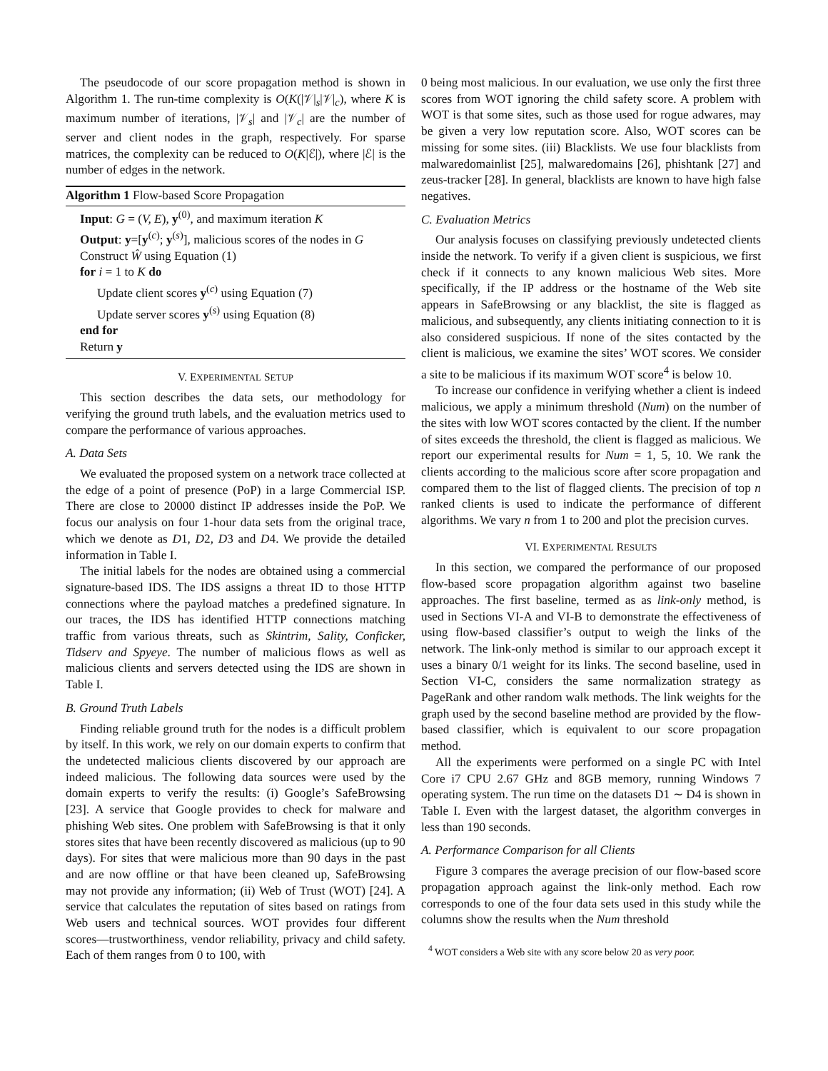The pseudocode of our score propagation method is shown in Algorithm 1. The run-time complexity is O(K(|𝒱|<sub>s</sub>|𝒱|<sub>c</sub>), where K is maximum number of iterations, |𝒱<sub>s</sub>| and |𝒱<sub>c</sub>| are the number of server and client nodes in the graph, respectively. For sparse matrices, the complexity can be reduced to O(K|ℰ|), where |ℰ| is the number of edges in the network.
Algorithm 1 Flow-based Score Propagation
Input: G = (V, E), y<sup>(0)</sup>, and maximum iteration K
Output: y=[y<sup>(c)</sup>; y<sup>(s)</sup>], malicious scores of the nodes in G
Construct Ŵ using Equation (1)
for i = 1 to K do
Update client scores y<sup>(c)</sup> using Equation (7)
Update server scores y<sup>(s)</sup> using Equation (8)
end for
Return y
V. EXPERIMENTAL SETUP
This section describes the data sets, our methodology for verifying the ground truth labels, and the evaluation metrics used to compare the performance of various approaches.
A. Data Sets
We evaluated the proposed system on a network trace collected at the edge of a point of presence (PoP) in a large Commercial ISP. There are close to 20000 distinct IP addresses inside the PoP. We focus our analysis on four 1-hour data sets from the original trace, which we denote as D1, D2, D3 and D4. We provide the detailed information in Table I.
The initial labels for the nodes are obtained using a commercial signature-based IDS. The IDS assigns a threat ID to those HTTP connections where the payload matches a predefined signature. In our traces, the IDS has identified HTTP connections matching traffic from various threats, such as Skintrim, Sality, Conficker, Tidserv and Spyeye. The number of malicious flows as well as malicious clients and servers detected using the IDS are shown in Table I.
B. Ground Truth Labels
Finding reliable ground truth for the nodes is a difficult problem by itself. In this work, we rely on our domain experts to confirm that the undetected malicious clients discovered by our approach are indeed malicious. The following data sources were used by the domain experts to verify the results: (i) Google’s SafeBrowsing [23]. A service that Google provides to check for malware and phishing Web sites. One problem with SafeBrowsing is that it only stores sites that have been recently discovered as malicious (up to 90 days). For sites that were malicious more than 90 days in the past and are now offline or that have been cleaned up, SafeBrowsing may not provide any information; (ii) Web of Trust (WOT) [24]. A service that calculates the reputation of sites based on ratings from Web users and technical sources. WOT provides four different scores—trustworthiness, vendor reliability, privacy and child safety. Each of them ranges from 0 to 100, with
0 being most malicious. In our evaluation, we use only the first three scores from WOT ignoring the child safety score. A problem with WOT is that some sites, such as those used for rogue adwares, may be given a very low reputation score. Also, WOT scores can be missing for some sites. (iii) Blacklists. We use four blacklists from malwaredomainlist [25], malwaredomains [26], phishtank [27] and zeus-tracker [28]. In general, blacklists are known to have high false negatives.
C. Evaluation Metrics
Our analysis focuses on classifying previously undetected clients inside the network. To verify if a given client is suspicious, we first check if it connects to any known malicious Web sites. More specifically, if the IP address or the hostname of the Web site appears in SafeBrowsing or any blacklist, the site is flagged as malicious, and subsequently, any clients initiating connection to it is also considered suspicious. If none of the sites contacted by the client is malicious, we examine the sites’ WOT scores. We consider a site to be malicious if its maximum WOT score<sup>4</sup> is below 10.
To increase our confidence in verifying whether a client is indeed malicious, we apply a minimum threshold (Num) on the number of the sites with low WOT scores contacted by the client. If the number of sites exceeds the threshold, the client is flagged as malicious. We report our experimental results for Num = 1, 5, 10. We rank the clients according to the malicious score after score propagation and compared them to the list of flagged clients. The precision of top n ranked clients is used to indicate the performance of different algorithms. We vary n from 1 to 200 and plot the precision curves.
VI. EXPERIMENTAL RESULTS
In this section, we compared the performance of our proposed flow-based score propagation algorithm against two baseline approaches. The first baseline, termed as as link-only method, is used in Sections VI-A and VI-B to demonstrate the effectiveness of using flow-based classifier’s output to weigh the links of the network. The link-only method is similar to our approach except it uses a binary 0/1 weight for its links. The second baseline, used in Section VI-C, considers the same normalization strategy as PageRank and other random walk methods. The link weights for the graph used by the second baseline method are provided by the flow-based classifier, which is equivalent to our score propagation method.
All the experiments were performed on a single PC with Intel Core i7 CPU 2.67 GHz and 8GB memory, running Windows 7 operating system. The run time on the datasets D1 ∼ D4 is shown in Table I. Even with the largest dataset, the algorithm converges in less than 190 seconds.
A. Performance Comparison for all Clients
Figure 3 compares the average precision of our flow-based score propagation approach against the link-only method. Each row corresponds to one of the four data sets used in this study while the columns show the results when the Num threshold
<sup>4</sup> WOT considers a Web site with any score below 20 as very poor.